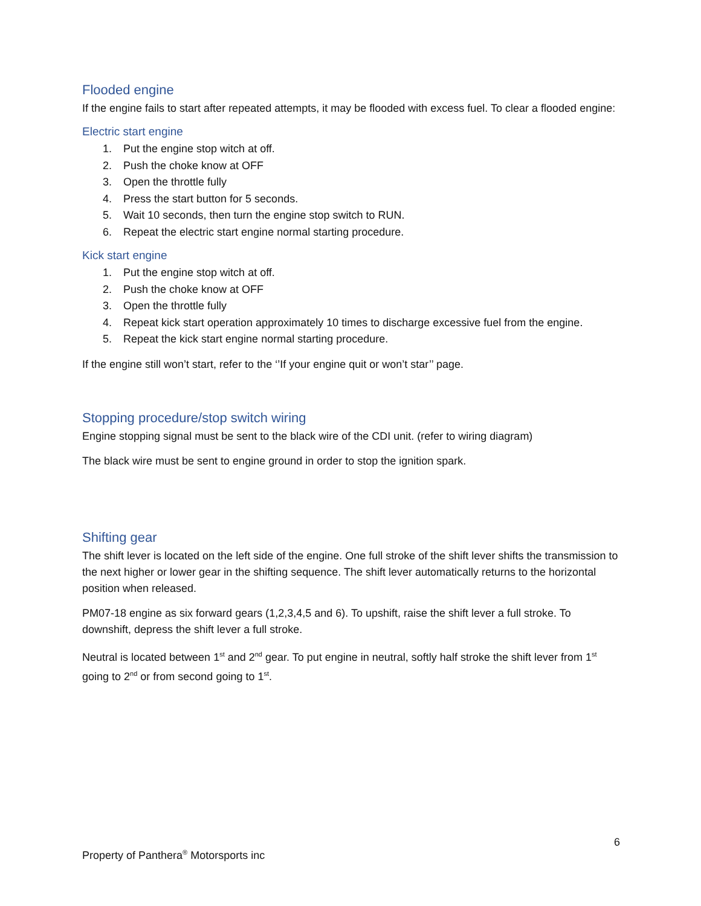Flooded engine
If the engine fails to start after repeated attempts, it may be flooded with excess fuel. To clear a flooded engine:
Electric start engine
1. Put the engine stop witch at off.
2. Push the choke know at OFF
3. Open the throttle fully
4. Press the start button for 5 seconds.
5. Wait 10 seconds, then turn the engine stop switch to RUN.
6. Repeat the electric start engine normal starting procedure.
Kick start engine
1. Put the engine stop witch at off.
2. Push the choke know at OFF
3. Open the throttle fully
4. Repeat kick start operation approximately 10 times to discharge excessive fuel from the engine.
5. Repeat the kick start engine normal starting procedure.
If the engine still won’t start, refer to the ‘’If your engine quit or won’t star’’ page.
Stopping procedure/stop switch wiring
Engine stopping signal must be sent to the black wire of the CDI unit. (refer to wiring diagram)
The black wire must be sent to engine ground in order to stop the ignition spark.
Shifting gear
The shift lever is located on the left side of the engine. One full stroke of the shift lever shifts the transmission to the next higher or lower gear in the shifting sequence. The shift lever automatically returns to the horizontal position when released.
PM07-18 engine as six forward gears (1,2,3,4,5 and 6). To upshift, raise the shift lever a full stroke. To downshift, depress the shift lever a full stroke.
Neutral is located between 1<sup>st</sup> and 2<sup>nd</sup> gear. To put engine in neutral, softly half stroke the shift lever from 1<sup>st</sup> going to 2<sup>nd</sup> or from second going to 1<sup>st</sup>.
6
Property of Panthera<sup>®</sup> Motorsports inc